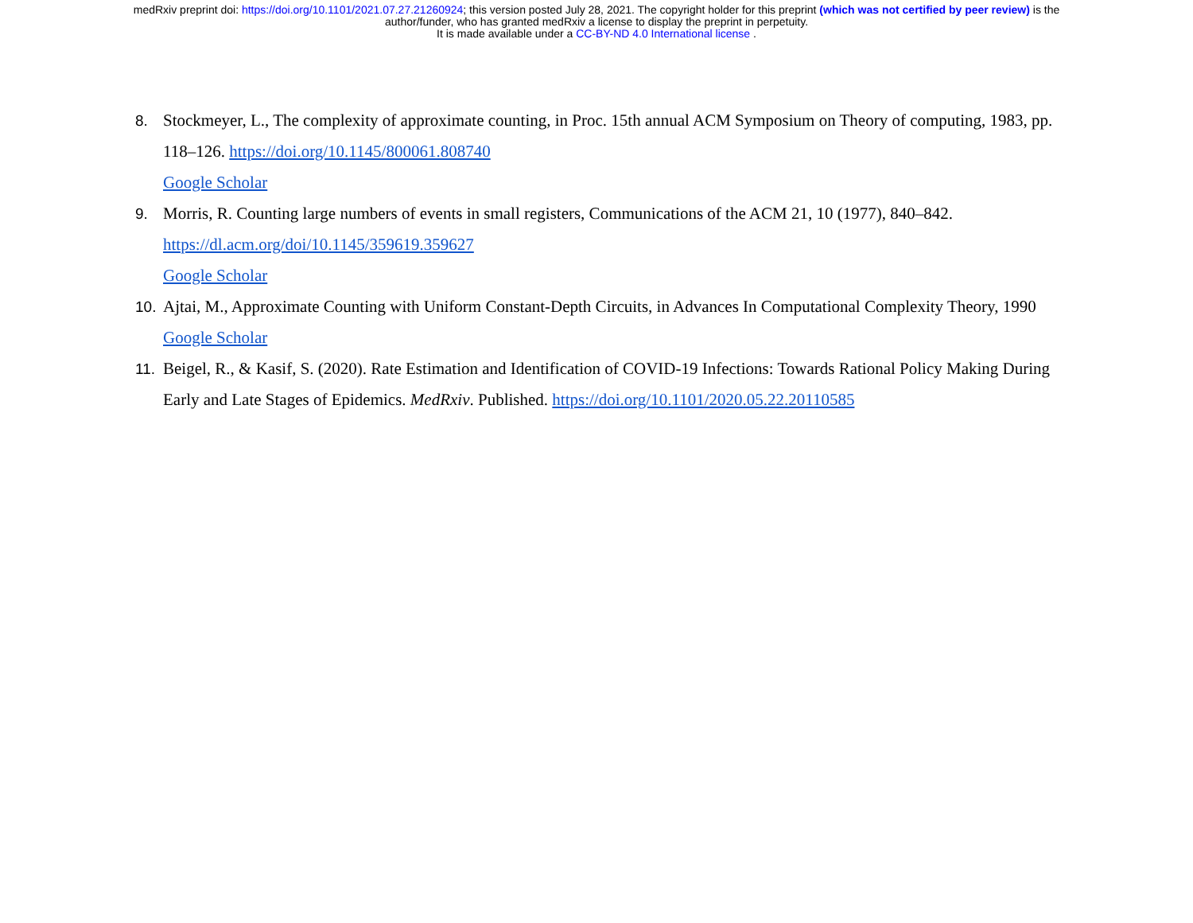medRxiv preprint doi: https://doi.org/10.1101/2021.07.27.21260924; this version posted July 28, 2021. The copyright holder for this preprint (which was not certified by peer review) is the
author/funder, who has granted medRxiv a license to display the preprint in perpetuity.
It is made available under a CC-BY-ND 4.0 International license .
8. Stockmeyer, L., The complexity of approximate counting, in Proc. 15th annual ACM Symposium on Theory of computing, 1983, pp. 118–126. https://doi.org/10.1145/800061.808740
Google Scholar
9. Morris, R. Counting large numbers of events in small registers, Communications of the ACM 21, 10 (1977), 840–842.
https://dl.acm.org/doi/10.1145/359619.359627
Google Scholar
10. Ajtai, M., Approximate Counting with Uniform Constant-Depth Circuits, in Advances In Computational Complexity Theory, 1990
Google Scholar
11. Beigel, R., & Kasif, S. (2020). Rate Estimation and Identification of COVID-19 Infections: Towards Rational Policy Making During Early and Late Stages of Epidemics. MedRxiv. Published. https://doi.org/10.1101/2020.05.22.20110585